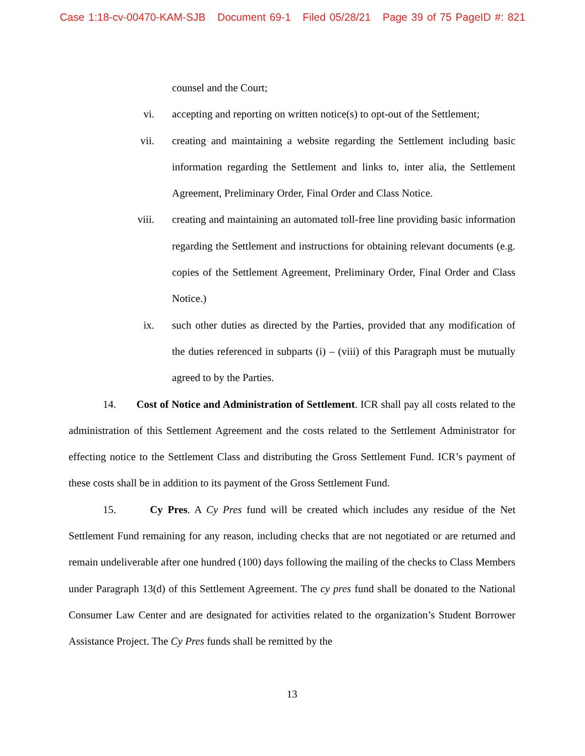Case 1:18-cv-00470-KAM-SJB Document 69-1 Filed 05/28/21 Page 39 of 75 PageID #: 821
counsel and the Court;
vi. accepting and reporting on written notice(s) to opt-out of the Settlement;
vii. creating and maintaining a website regarding the Settlement including basic information regarding the Settlement and links to, inter alia, the Settlement Agreement, Preliminary Order, Final Order and Class Notice.
viii. creating and maintaining an automated toll-free line providing basic information regarding the Settlement and instructions for obtaining relevant documents (e.g. copies of the Settlement Agreement, Preliminary Order, Final Order and Class Notice.)
ix. such other duties as directed by the Parties, provided that any modification of the duties referenced in subparts (i) – (viii) of this Paragraph must be mutually agreed to by the Parties.
14. Cost of Notice and Administration of Settlement. ICR shall pay all costs related to the administration of this Settlement Agreement and the costs related to the Settlement Administrator for effecting notice to the Settlement Class and distributing the Gross Settlement Fund. ICR’s payment of these costs shall be in addition to its payment of the Gross Settlement Fund.
15. Cy Pres. A Cy Pres fund will be created which includes any residue of the Net Settlement Fund remaining for any reason, including checks that are not negotiated or are returned and remain undeliverable after one hundred (100) days following the mailing of the checks to Class Members under Paragraph 13(d) of this Settlement Agreement. The cy pres fund shall be donated to the National Consumer Law Center and are designated for activities related to the organization’s Student Borrower Assistance Project. The Cy Pres funds shall be remitted by the
13